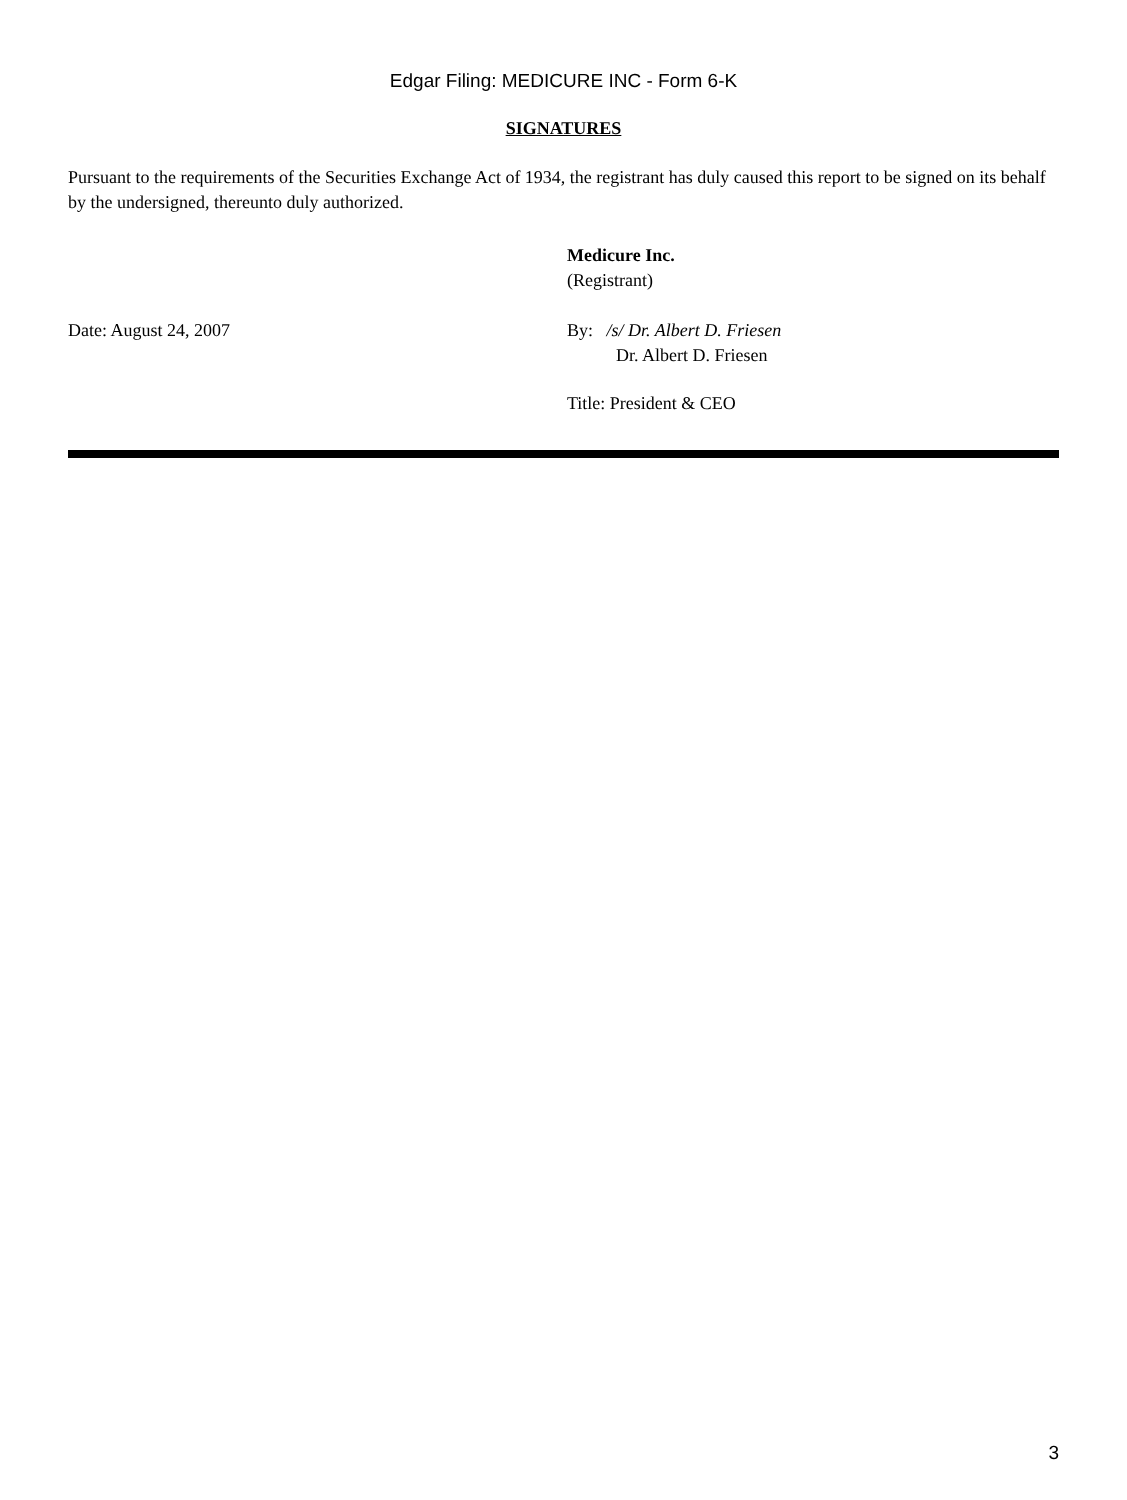Edgar Filing: MEDICURE INC - Form 6-K
SIGNATURES
Pursuant to the requirements of the Securities Exchange Act of 1934, the registrant has duly caused this report to be signed on its behalf by the undersigned, thereunto duly authorized.
Medicure Inc.
(Registrant)
Date: August 24, 2007 By: /s/ Dr. Albert D. Friesen
Dr. Albert D. Friesen
Title: President & CEO
3